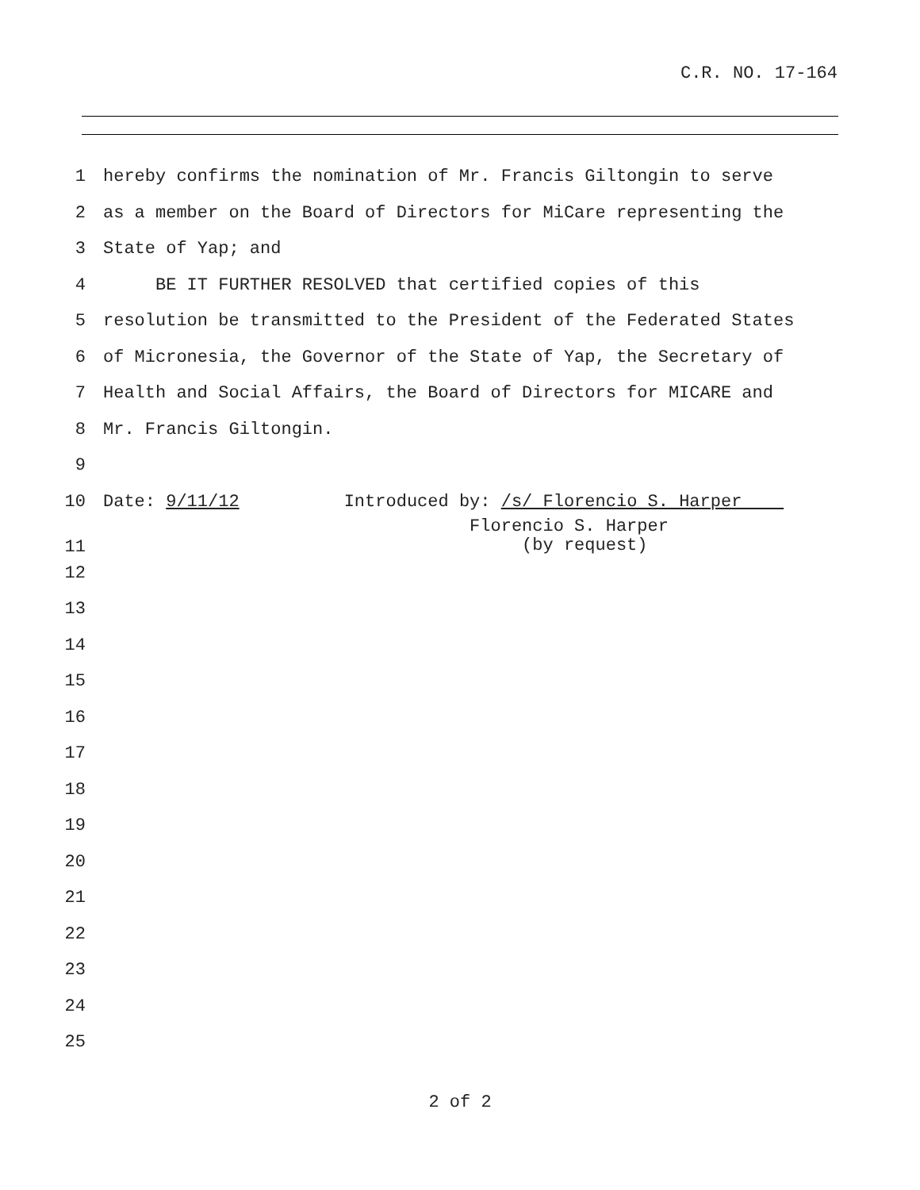C.R. NO. 17-164
1 hereby confirms the nomination of Mr. Francis Giltongin to serve
2 as a member on the Board of Directors for MiCare representing the
3 State of Yap; and
4 BE IT FURTHER RESOLVED that certified copies of this
5 resolution be transmitted to the President of the Federated States
6 of Micronesia, the Governor of the State of Yap, the Secretary of
7 Health and Social Affairs, the Board of Directors for MICARE and
8 Mr. Francis Giltongin.
9
10 Date: 9/11/12 Introduced by: /s/ Florencio S. Harper
11 Florencio S. Harper (by request)
12
13
14
15
16
17
18
19
20
21
22
23
24
25
2 of 2